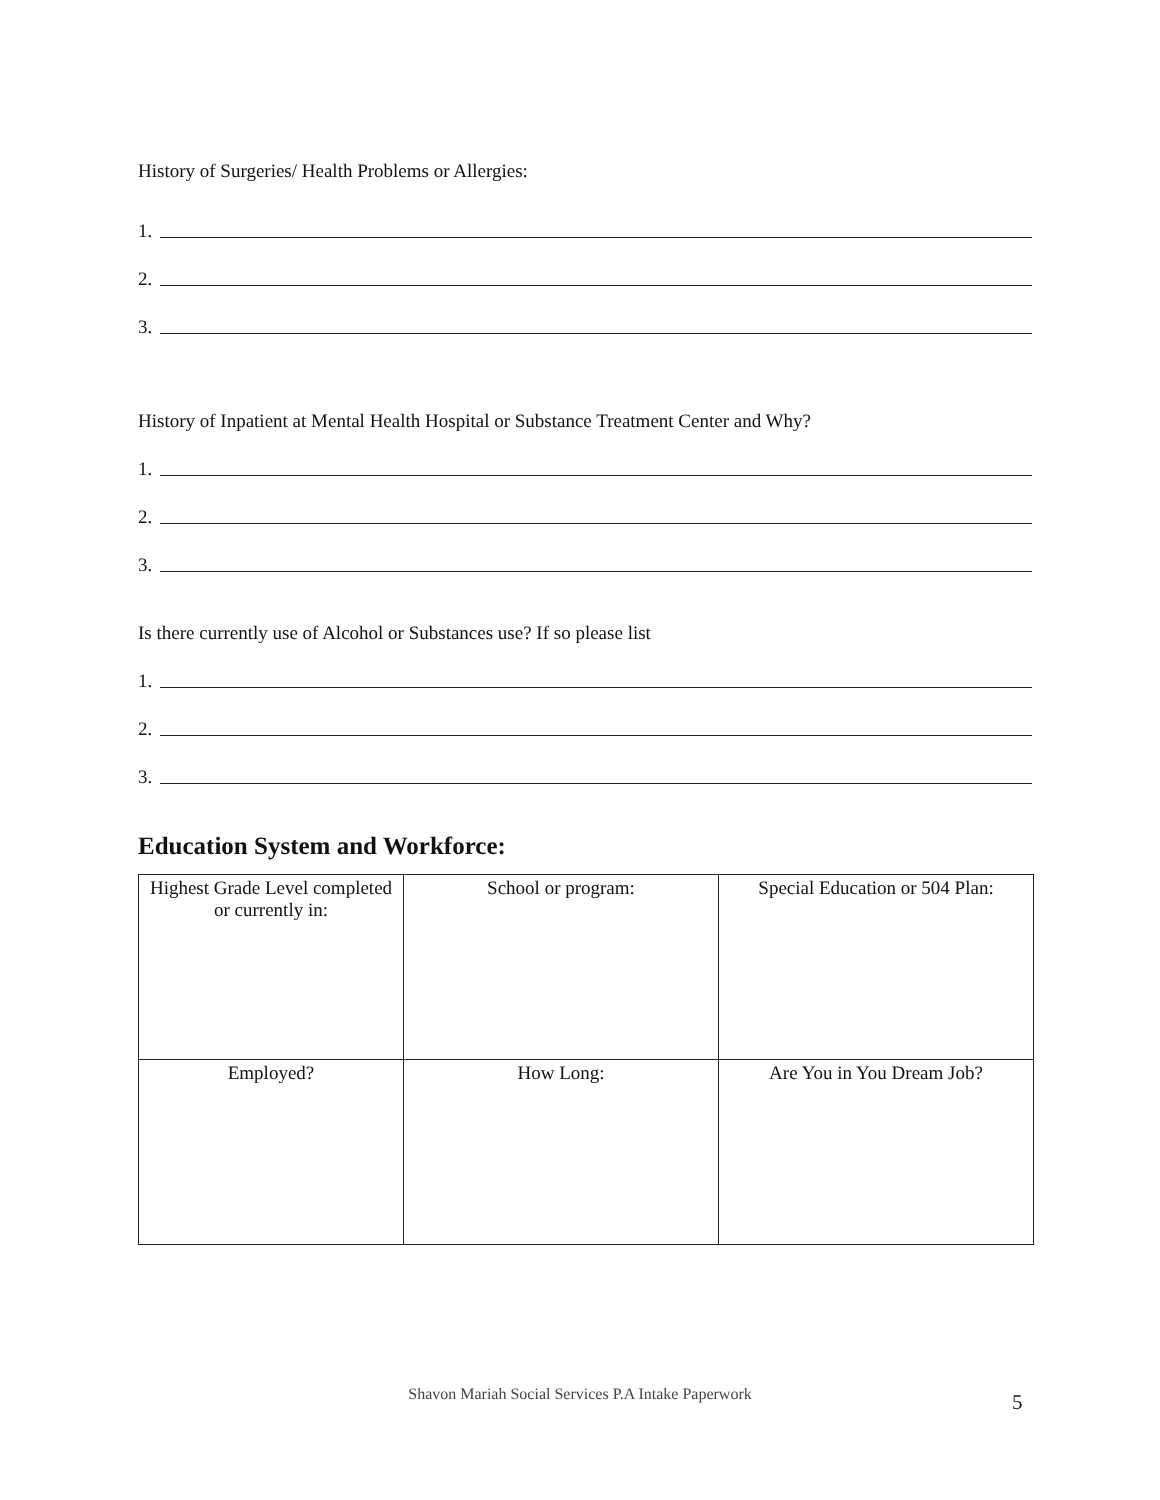History of Surgeries/ Health Problems or Allergies:
1.
2.
3.
History of Inpatient at Mental Health Hospital or Substance Treatment Center and Why?
1.
2.
3.
Is there currently use of Alcohol or Substances use? If so please list
1.
2.
3.
Education System and Workforce:
| Highest Grade Level completed or currently in: | School or program: | Special Education or 504 Plan: |
| Employed? | How Long: | Are You in You Dream Job? |
Shavon Mariah Social Services P.A Intake Paperwork
5